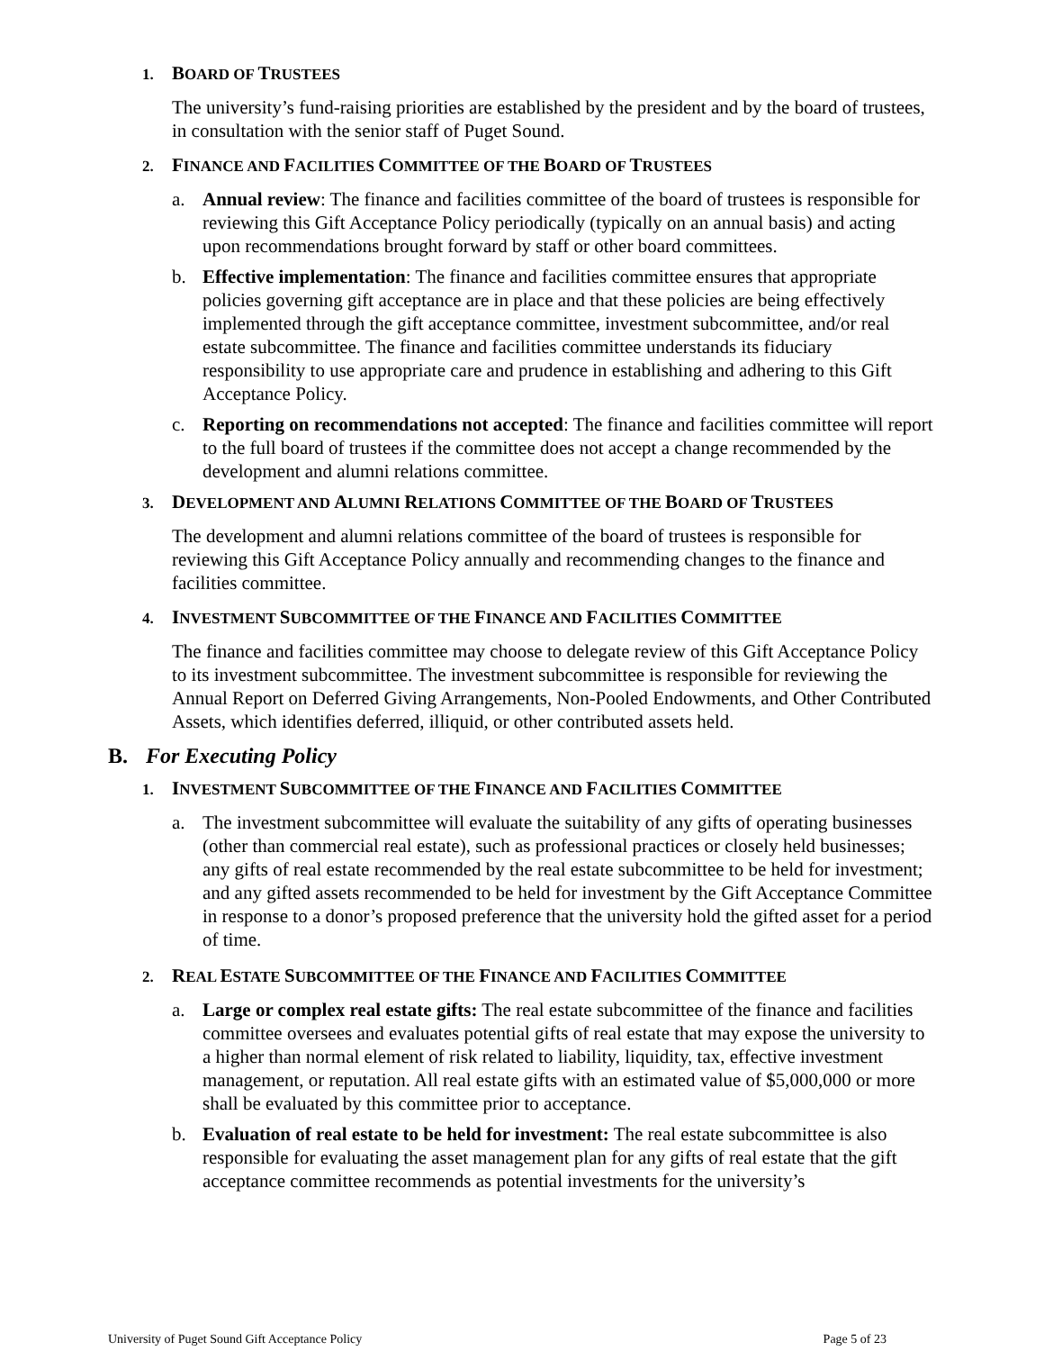1. BOARD OF TRUSTEES
The university’s fund-raising priorities are established by the president and by the board of trustees, in consultation with the senior staff of Puget Sound.
2. FINANCE AND FACILITIES COMMITTEE OF THE BOARD OF TRUSTEES
a. Annual review: The finance and facilities committee of the board of trustees is responsible for reviewing this Gift Acceptance Policy periodically (typically on an annual basis) and acting upon recommendations brought forward by staff or other board committees.
b. Effective implementation: The finance and facilities committee ensures that appropriate policies governing gift acceptance are in place and that these policies are being effectively implemented through the gift acceptance committee, investment subcommittee, and/or real estate subcommittee. The finance and facilities committee understands its fiduciary responsibility to use appropriate care and prudence in establishing and adhering to this Gift Acceptance Policy.
c. Reporting on recommendations not accepted: The finance and facilities committee will report to the full board of trustees if the committee does not accept a change recommended by the development and alumni relations committee.
3. DEVELOPMENT AND ALUMNI RELATIONS COMMITTEE OF THE BOARD OF TRUSTEES
The development and alumni relations committee of the board of trustees is responsible for reviewing this Gift Acceptance Policy annually and recommending changes to the finance and facilities committee.
4. INVESTMENT SUBCOMMITTEE OF THE FINANCE AND FACILITIES COMMITTEE
The finance and facilities committee may choose to delegate review of this Gift Acceptance Policy to its investment subcommittee. The investment subcommittee is responsible for reviewing the Annual Report on Deferred Giving Arrangements, Non-Pooled Endowments, and Other Contributed Assets, which identifies deferred, illiquid, or other contributed assets held.
B. For Executing Policy
1. INVESTMENT SUBCOMMITTEE OF THE FINANCE AND FACILITIES COMMITTEE
a. The investment subcommittee will evaluate the suitability of any gifts of operating businesses (other than commercial real estate), such as professional practices or closely held businesses; any gifts of real estate recommended by the real estate subcommittee to be held for investment; and any gifted assets recommended to be held for investment by the Gift Acceptance Committee in response to a donor’s proposed preference that the university hold the gifted asset for a period of time.
2. REAL ESTATE SUBCOMMITTEE OF THE FINANCE AND FACILITIES COMMITTEE
a. Large or complex real estate gifts: The real estate subcommittee of the finance and facilities committee oversees and evaluates potential gifts of real estate that may expose the university to a higher than normal element of risk related to liability, liquidity, tax, effective investment management, or reputation. All real estate gifts with an estimated value of $5,000,000 or more shall be evaluated by this committee prior to acceptance.
b. Evaluation of real estate to be held for investment: The real estate subcommittee is also responsible for evaluating the asset management plan for any gifts of real estate that the gift acceptance committee recommends as potential investments for the university’s
University of Puget Sound Gift Acceptance Policy Page 5 of 23